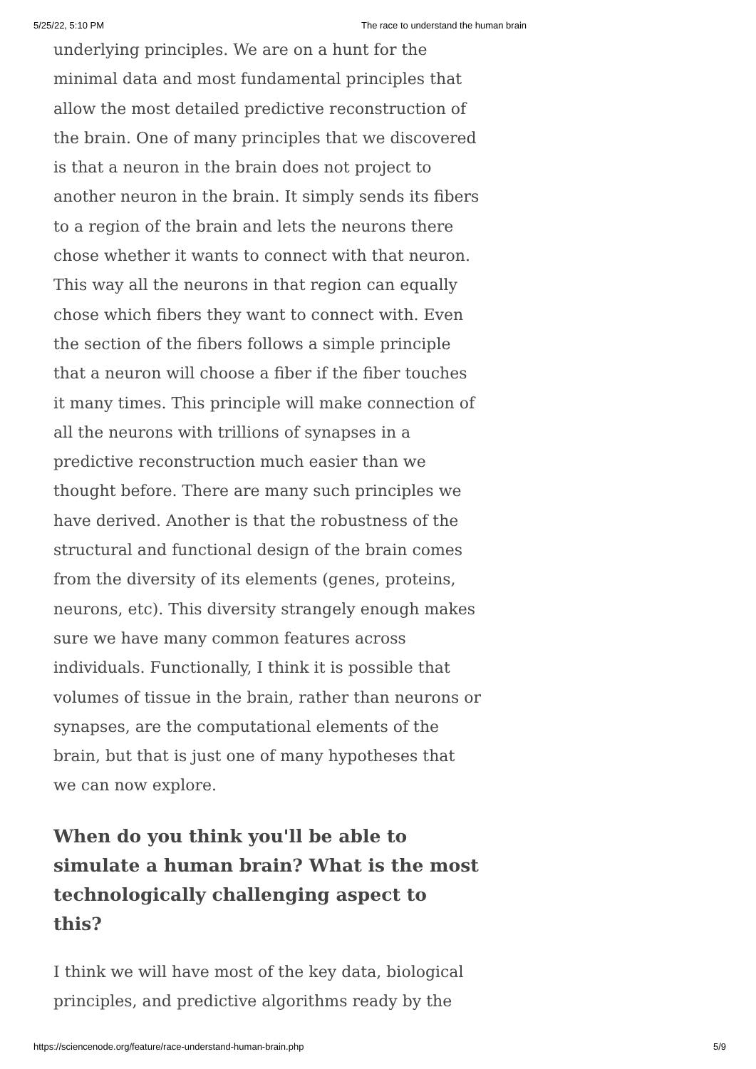5/25/22, 5:10 PM The race to understand the human brain
underlying principles. We are on a hunt for the minimal data and most fundamental principles that allow the most detailed predictive reconstruction of the brain. One of many principles that we discovered is that a neuron in the brain does not project to another neuron in the brain. It simply sends its fibers to a region of the brain and lets the neurons there chose whether it wants to connect with that neuron. This way all the neurons in that region can equally chose which fibers they want to connect with. Even the section of the fibers follows a simple principle that a neuron will choose a fiber if the fiber touches it many times. This principle will make connection of all the neurons with trillions of synapses in a predictive reconstruction much easier than we thought before. There are many such principles we have derived. Another is that the robustness of the structural and functional design of the brain comes from the diversity of its elements (genes, proteins, neurons, etc). This diversity strangely enough makes sure we have many common features across individuals. Functionally, I think it is possible that volumes of tissue in the brain, rather than neurons or synapses, are the computational elements of the brain, but that is just one of many hypotheses that we can now explore.
When do you think you'll be able to simulate a human brain? What is the most technologically challenging aspect to this?
I think we will have most of the key data, biological principles, and predictive algorithms ready by the
https://sciencenode.org/feature/race-understand-human-brain.php 5/9